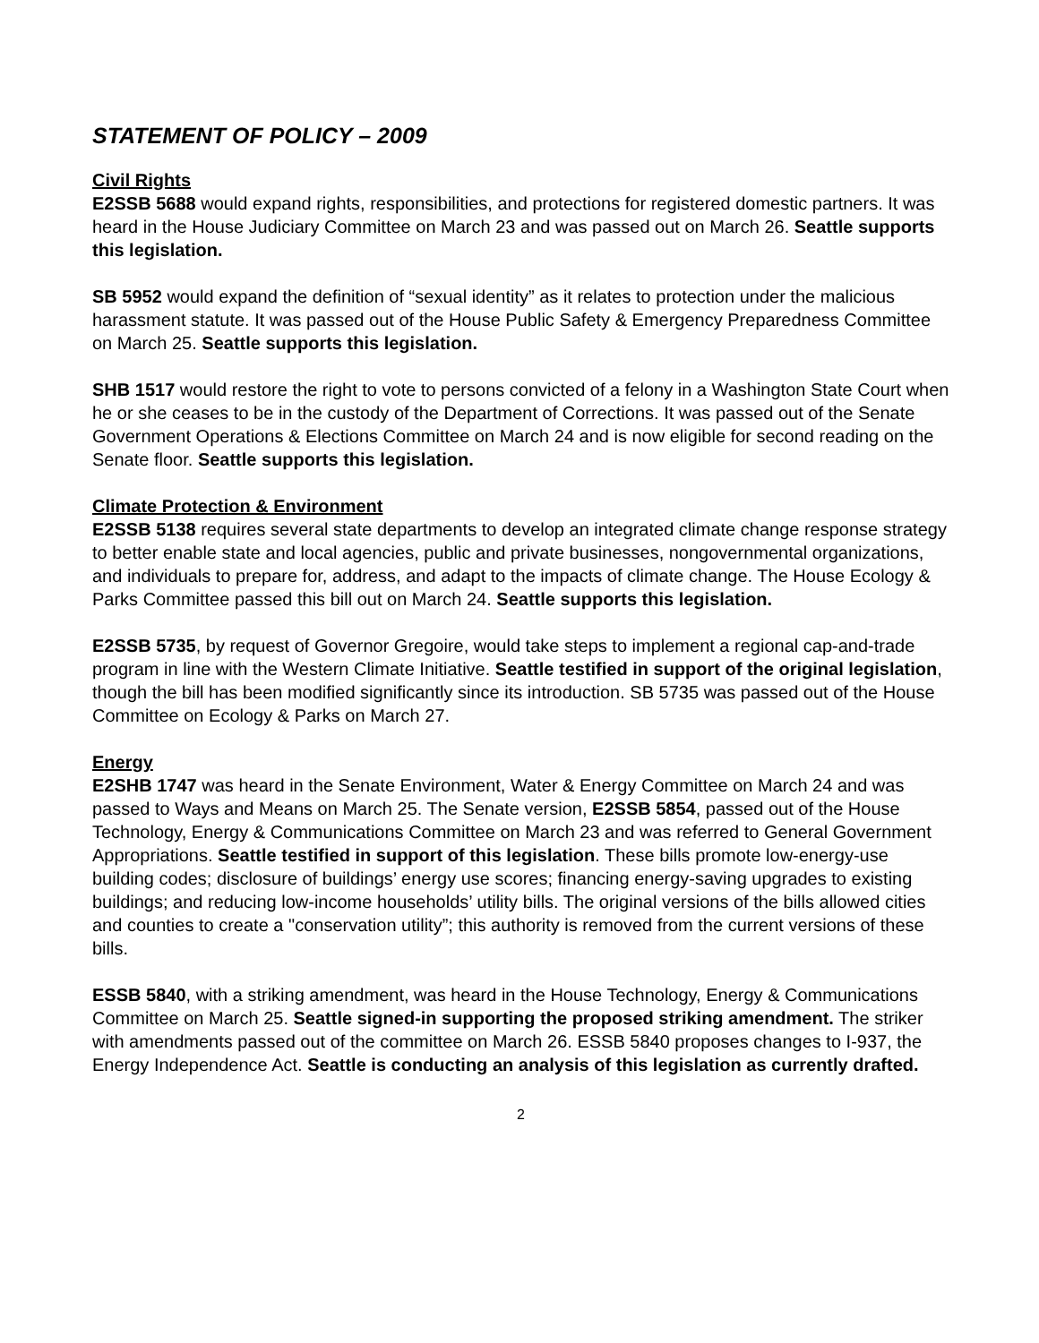STATEMENT OF POLICY – 2009
Civil Rights
E2SSB 5688 would expand rights, responsibilities, and protections for registered domestic partners. It was heard in the House Judiciary Committee on March 23 and was passed out on March 26. Seattle supports this legislation.
SB 5952 would expand the definition of “sexual identity” as it relates to protection under the malicious harassment statute. It was passed out of the House Public Safety & Emergency Preparedness Committee on March 25. Seattle supports this legislation.
SHB 1517 would restore the right to vote to persons convicted of a felony in a Washington State Court when he or she ceases to be in the custody of the Department of Corrections. It was passed out of the Senate Government Operations & Elections Committee on March 24 and is now eligible for second reading on the Senate floor. Seattle supports this legislation.
Climate Protection & Environment
E2SSB 5138 requires several state departments to develop an integrated climate change response strategy to better enable state and local agencies, public and private businesses, nongovernmental organizations, and individuals to prepare for, address, and adapt to the impacts of climate change. The House Ecology & Parks Committee passed this bill out on March 24. Seattle supports this legislation.
E2SSB 5735, by request of Governor Gregoire, would take steps to implement a regional cap-and-trade program in line with the Western Climate Initiative. Seattle testified in support of the original legislation, though the bill has been modified significantly since its introduction. SB 5735 was passed out of the House Committee on Ecology & Parks on March 27.
Energy
E2SHB 1747 was heard in the Senate Environment, Water & Energy Committee on March 24 and was passed to Ways and Means on March 25. The Senate version, E2SSB 5854, passed out of the House Technology, Energy & Communications Committee on March 23 and was referred to General Government Appropriations. Seattle testified in support of this legislation. These bills promote low-energy-use building codes; disclosure of buildings’ energy use scores; financing energy-saving upgrades to existing buildings; and reducing low-income households’ utility bills. The original versions of the bills allowed cities and counties to create a "conservation utility”; this authority is removed from the current versions of these bills.
ESSB 5840, with a striking amendment, was heard in the House Technology, Energy & Communications Committee on March 25. Seattle signed-in supporting the proposed striking amendment. The striker with amendments passed out of the committee on March 26. ESSB 5840 proposes changes to I-937, the Energy Independence Act. Seattle is conducting an analysis of this legislation as currently drafted.
2